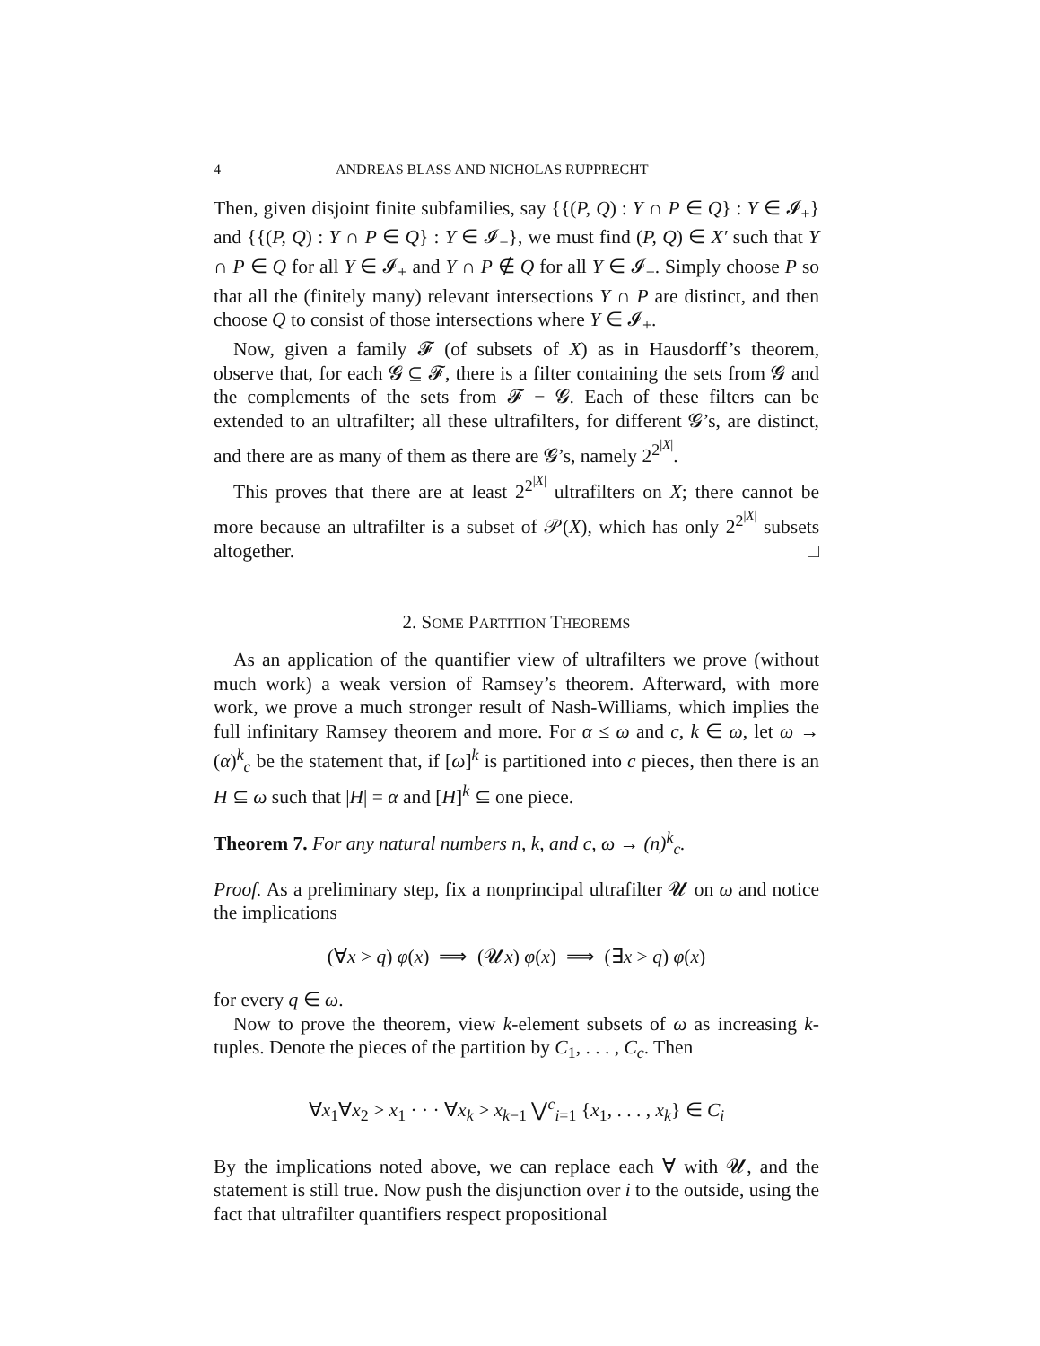4 ANDREAS BLASS AND NICHOLAS RUPPRECHT
Then, given disjoint finite subfamilies, say {{(P, Q) : Y ∩ P ∈ Q} : Y ∈ 𝓘<sub>+</sub>} and {{(P, Q) : Y ∩ P ∈ Q} : Y ∈ 𝓘<sub>−</sub>}, we must find (P, Q) ∈ X′ such that Y ∩ P ∈ Q for all Y ∈ 𝓘<sub>+</sub> and Y ∩ P ∉ Q for all Y ∈ 𝓘<sub>−</sub>. Simply choose P so that all the (finitely many) relevant intersections Y ∩ P are distinct, and then choose Q to consist of those intersections where Y ∈ 𝓘<sub>+</sub>.
Now, given a family 𝓕 (of subsets of X) as in Hausdorff’s theorem, observe that, for each 𝓖 ⊆ 𝓕, there is a filter containing the sets from 𝓖 and the complements of the sets from 𝓕 − 𝓖. Each of these filters can be extended to an ultrafilter; all these ultrafilters, for different 𝓖’s, are distinct, and there are as many of them as there are 𝓖’s, namely 2<sup>2<sup>|X|</sup></sup>.
This proves that there are at least 2<sup>2<sup>|X|</sup></sup> ultrafilters on X; there cannot be more because an ultrafilter is a subset of 𝒫(X), which has only 2<sup>2<sup>|X|</sup></sup> subsets altogether. □
2. SOME PARTITION THEOREMS
As an application of the quantifier view of ultrafilters we prove (without much work) a weak version of Ramsey’s theorem. Afterward, with more work, we prove a much stronger result of Nash-Williams, which implies the full infinitary Ramsey theorem and more. For α ≤ ω and c, k ∈ ω, let ω → (α)<sup>k</sup><sub>c</sub> be the statement that, if [ω]<sup>k</sup> is partitioned into c pieces, then there is an H ⊆ ω such that |H| = α and [H]<sup>k</sup> ⊆ one piece.
Theorem 7. For any natural numbers n, k, and c, ω → (n)<sup>k</sup><sub>c</sub>.
Proof. As a preliminary step, fix a nonprincipal ultrafilter 𝓤 on ω and notice the implications
(∀x > q) φ(x) ⟹ (𝓤x) φ(x) ⟹ (∃x > q) φ(x)
for every q ∈ ω.
Now to prove the theorem, view k-element subsets of ω as increasing k-tuples. Denote the pieces of the partition by C<sub>1</sub>, . . . , C<sub>c</sub>. Then
∀x<sub>1</sub>∀x<sub>2</sub> > x<sub>1</sub> · · · ∀x<sub>k</sub> > x<sub>k−1</sub> ⋁<sup>c</sup><sub>i=1</sub> {x<sub>1</sub>, . . . , x<sub>k</sub>} ∈ C<sub>i</sub>
By the implications noted above, we can replace each ∀ with 𝓤, and the statement is still true. Now push the disjunction over i to the outside, using the fact that ultrafilter quantifiers respect propositional